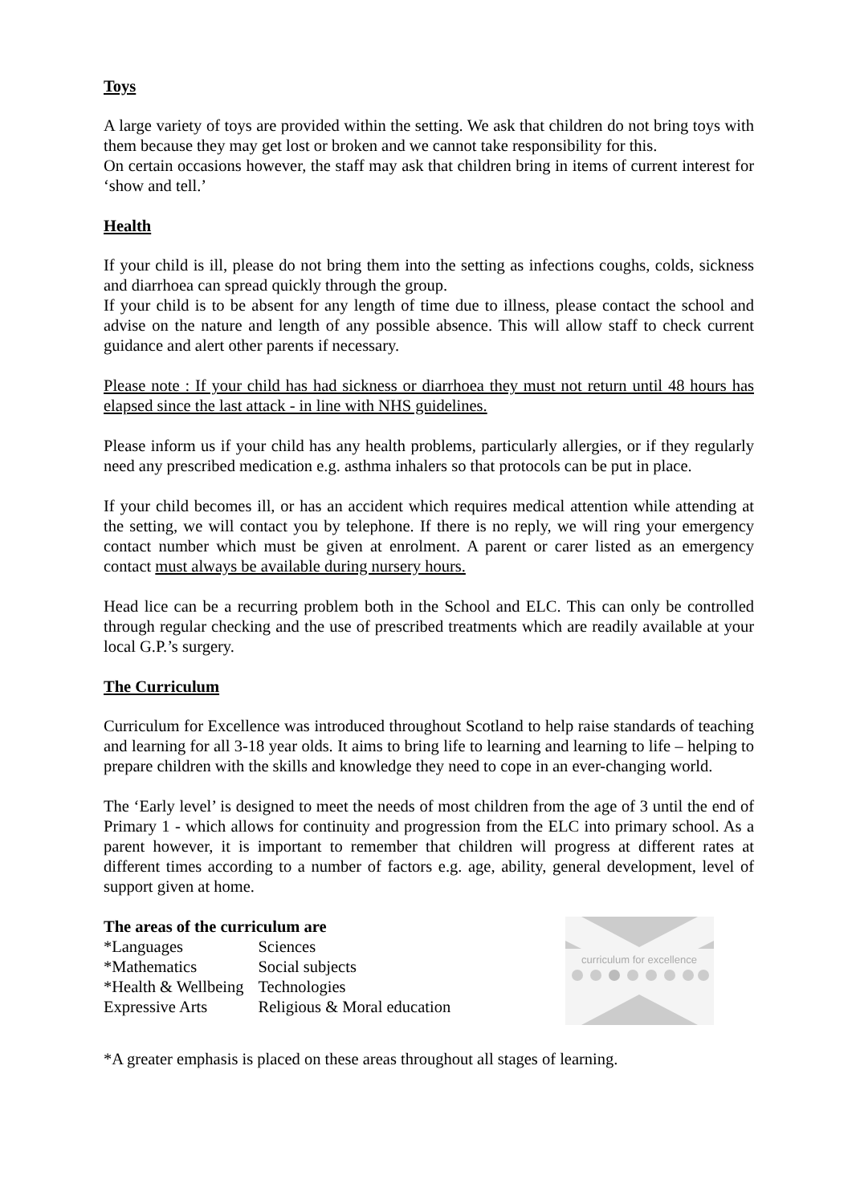Toys
A large variety of toys are provided within the setting. We ask that children do not bring toys with them because they may get lost or broken and we cannot take responsibility for this.
On certain occasions however, the staff may ask that children bring in items of current interest for ‘show and tell.’
Health
If your child is ill, please do not bring them into the setting as infections coughs, colds, sickness and diarrhoea can spread quickly through the group.
If your child is to be absent for any length of time due to illness, please contact the school and advise on the nature and length of any possible absence. This will allow staff to check current guidance and alert other parents if necessary.
Please note : If your child has had sickness or diarrhoea they must not return until 48 hours has elapsed since the last attack - in line with NHS guidelines.
Please inform us if your child has any health problems, particularly allergies, or if they regularly need any prescribed medication e.g. asthma inhalers so that protocols can be put in place.
If your child becomes ill, or has an accident which requires medical attention while attending at the setting, we will contact you by telephone. If there is no reply, we will ring your emergency contact number which must be given at enrolment. A parent or carer listed as an emergency contact must always be available during nursery hours.
Head lice can be a recurring problem both in the School and ELC. This can only be controlled through regular checking and the use of prescribed treatments which are readily available at your local G.P.’s surgery.
The Curriculum
Curriculum for Excellence was introduced throughout Scotland to help raise standards of teaching and learning for all 3-18 year olds. It aims to bring life to learning and learning to life – helping to prepare children with the skills and knowledge they need to cope in an ever-changing world.
The ‘Early level’ is designed to meet the needs of most children from the age of 3 until the end of Primary 1 - which allows for continuity and progression from the ELC into primary school. As a parent however, it is important to remember that children will progress at different rates at different times according to a number of factors e.g. age, ability, general development, level of support given at home.
The areas of the curriculum are
| *Languages | Sciences |
| *Mathematics | Social subjects |
| *Health & Wellbeing | Technologies |
| Expressive Arts | Religious & Moral education |
curriculum for excellence
*A greater emphasis is placed on these areas throughout all stages of learning.